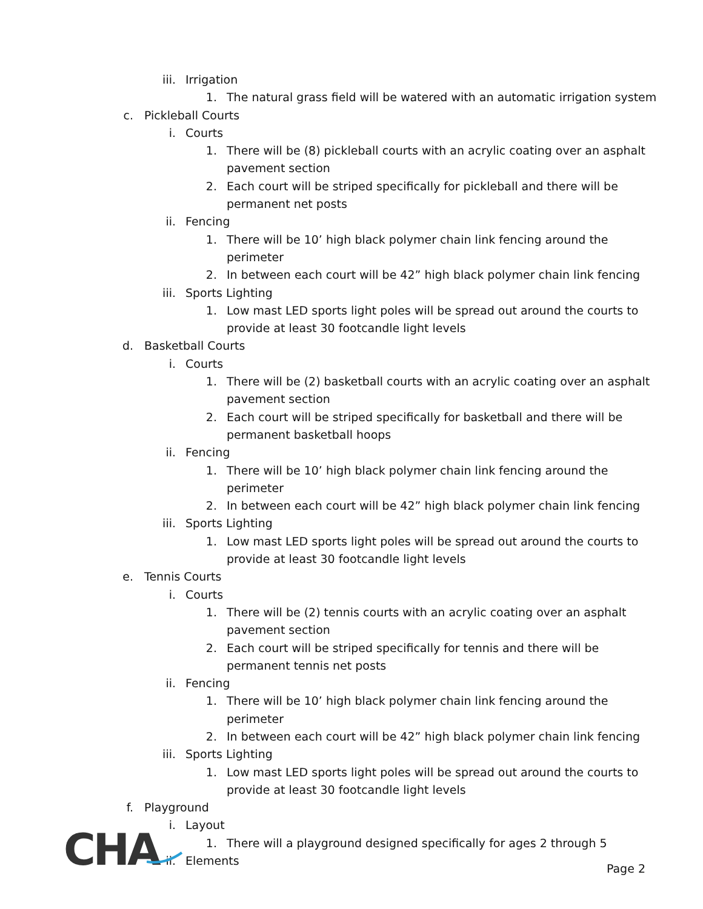iii. Irrigation
1. The natural grass field will be watered with an automatic irrigation system
c. Pickleball Courts
i. Courts
1. There will be (8) pickleball courts with an acrylic coating over an asphalt pavement section
2. Each court will be striped specifically for pickleball and there will be permanent net posts
ii. Fencing
1. There will be 10’ high black polymer chain link fencing around the perimeter
2. In between each court will be 42” high black polymer chain link fencing
iii. Sports Lighting
1. Low mast LED sports light poles will be spread out around the courts to provide at least 30 footcandle light levels
d. Basketball Courts
i. Courts
1. There will be (2) basketball courts with an acrylic coating over an asphalt pavement section
2. Each court will be striped specifically for basketball and there will be permanent basketball hoops
ii. Fencing
1. There will be 10’ high black polymer chain link fencing around the perimeter
2. In between each court will be 42” high black polymer chain link fencing
iii. Sports Lighting
1. Low mast LED sports light poles will be spread out around the courts to provide at least 30 footcandle light levels
e. Tennis Courts
i. Courts
1. There will be (2) tennis courts with an acrylic coating over an asphalt pavement section
2. Each court will be striped specifically for tennis and there will be permanent tennis net posts
ii. Fencing
1. There will be 10’ high black polymer chain link fencing around the perimeter
2. In between each court will be 42” high black polymer chain link fencing
iii. Sports Lighting
1. Low mast LED sports light poles will be spread out around the courts to provide at least 30 footcandle light levels
f. Playground
i. Layout
1. There will a playground designed specifically for ages 2 through 5
ii. Elements
CHA
Page 2